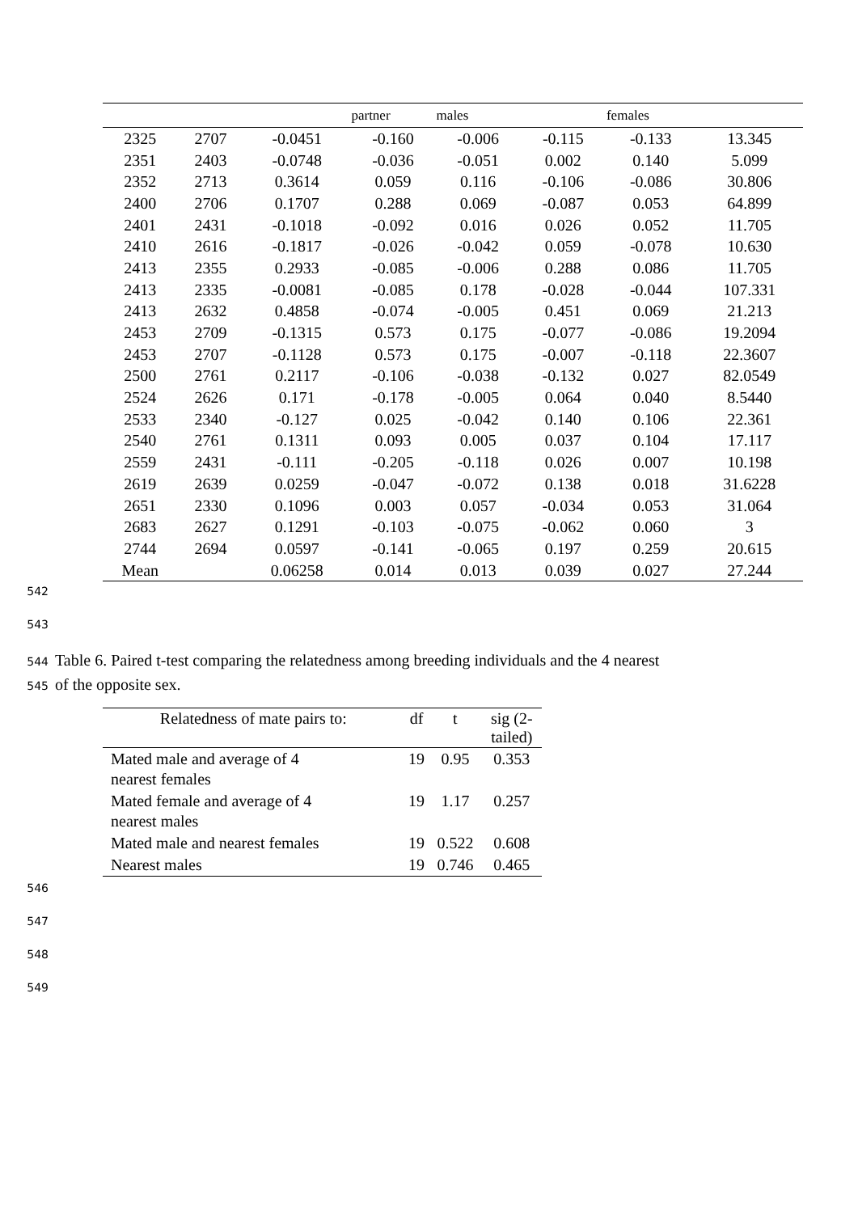| | | | partner | males | | females | |
| --- | --- | --- | --- | --- | --- | --- | --- |
| 2325 | 2707 | -0.0451 | -0.160 | -0.006 | -0.115 | -0.133 | 13.345 |
| 2351 | 2403 | -0.0748 | -0.036 | -0.051 | 0.002 | 0.140 | 5.099 |
| 2352 | 2713 | 0.3614 | 0.059 | 0.116 | -0.106 | -0.086 | 30.806 |
| 2400 | 2706 | 0.1707 | 0.288 | 0.069 | -0.087 | 0.053 | 64.899 |
| 2401 | 2431 | -0.1018 | -0.092 | 0.016 | 0.026 | 0.052 | 11.705 |
| 2410 | 2616 | -0.1817 | -0.026 | -0.042 | 0.059 | -0.078 | 10.630 |
| 2413 | 2355 | 0.2933 | -0.085 | -0.006 | 0.288 | 0.086 | 11.705 |
| 2413 | 2335 | -0.0081 | -0.085 | 0.178 | -0.028 | -0.044 | 107.331 |
| 2413 | 2632 | 0.4858 | -0.074 | -0.005 | 0.451 | 0.069 | 21.213 |
| 2453 | 2709 | -0.1315 | 0.573 | 0.175 | -0.077 | -0.086 | 19.2094 |
| 2453 | 2707 | -0.1128 | 0.573 | 0.175 | -0.007 | -0.118 | 22.3607 |
| 2500 | 2761 | 0.2117 | -0.106 | -0.038 | -0.132 | 0.027 | 82.0549 |
| 2524 | 2626 | 0.171 | -0.178 | -0.005 | 0.064 | 0.040 | 8.5440 |
| 2533 | 2340 | -0.127 | 0.025 | -0.042 | 0.140 | 0.106 | 22.361 |
| 2540 | 2761 | 0.1311 | 0.093 | 0.005 | 0.037 | 0.104 | 17.117 |
| 2559 | 2431 | -0.111 | -0.205 | -0.118 | 0.026 | 0.007 | 10.198 |
| 2619 | 2639 | 0.0259 | -0.047 | -0.072 | 0.138 | 0.018 | 31.6228 |
| 2651 | 2330 | 0.1096 | 0.003 | 0.057 | -0.034 | 0.053 | 31.064 |
| 2683 | 2627 | 0.1291 | -0.103 | -0.075 | -0.062 | 0.060 | 3 |
| 2744 | 2694 | 0.0597 | -0.141 | -0.065 | 0.197 | 0.259 | 20.615 |
| Mean | | 0.06258 | 0.014 | 0.013 | 0.039 | 0.027 | 27.244 |
542
543
544 Table 6. Paired t-test comparing the relatedness among breeding individuals and the 4 nearest
545 of the opposite sex.
| Relatedness of mate pairs to: | df | t | sig (2- tailed) |
| --- | --- | --- | --- |
| Mated male and average of 4 nearest females | 19 | 0.95 | 0.353 |
| Mated female and average of 4 nearest males | 19 | 1.17 | 0.257 |
| Mated male and nearest females | 19 | 0.522 | 0.608 |
| Nearest males | 19 | 0.746 | 0.465 |
546
547
548
549